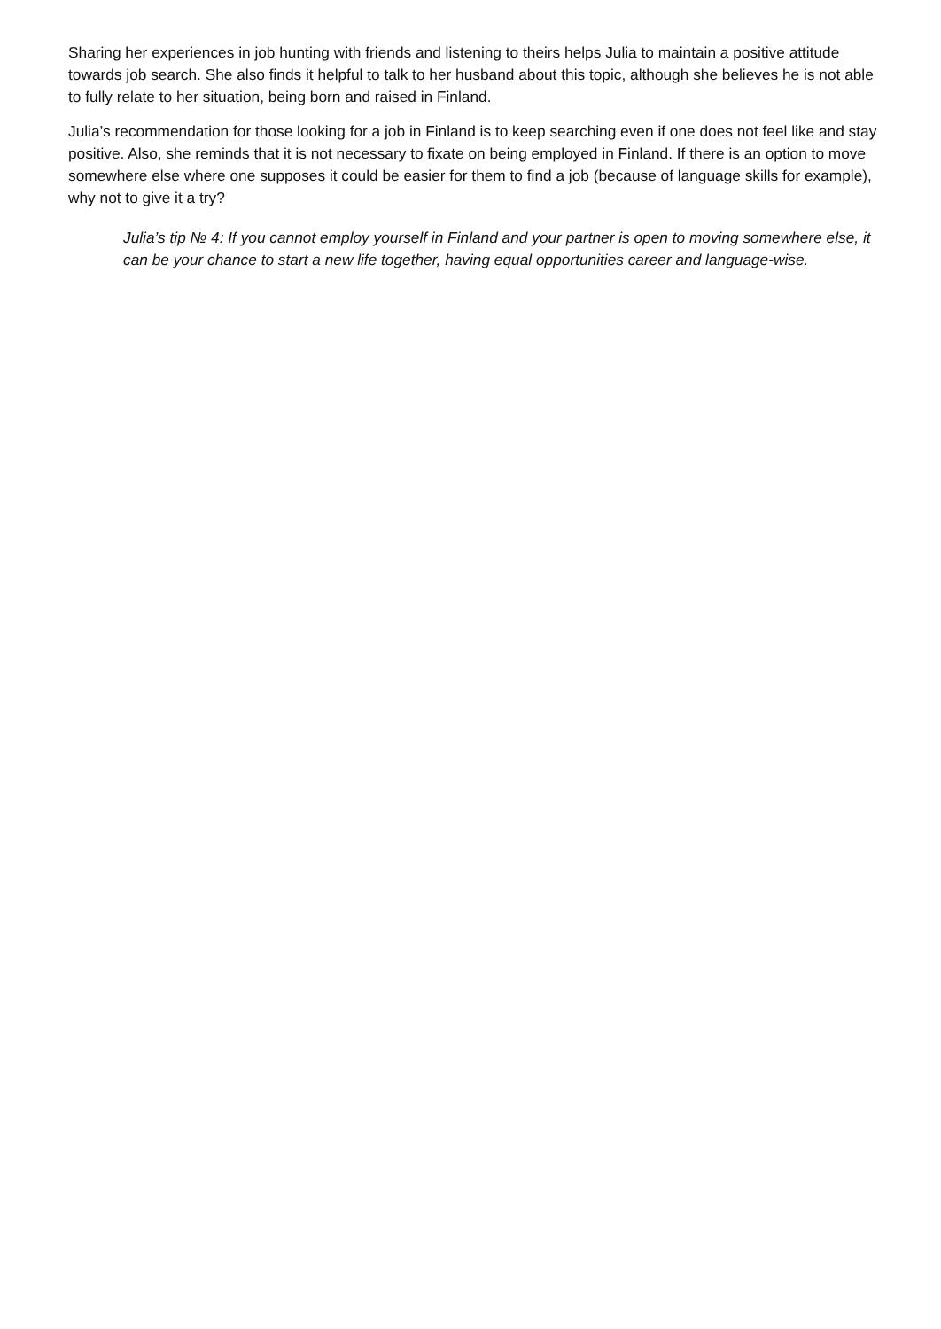Sharing her experiences in job hunting with friends and listening to theirs helps Julia to maintain a positive attitude towards job search. She also finds it helpful to talk to her husband about this topic, although she believes he is not able to fully relate to her situation, being born and raised in Finland.
Julia’s recommendation for those looking for a job in Finland is to keep searching even if one does not feel like and stay positive. Also, she reminds that it is not necessary to fixate on being employed in Finland. If there is an option to move somewhere else where one supposes it could be easier for them to find a job (because of language skills for example), why not to give it a try?
Julia’s tip № 4: If you cannot employ yourself in Finland and your partner is open to moving somewhere else, it can be your chance to start a new life together, having equal opportunities career and language-wise.